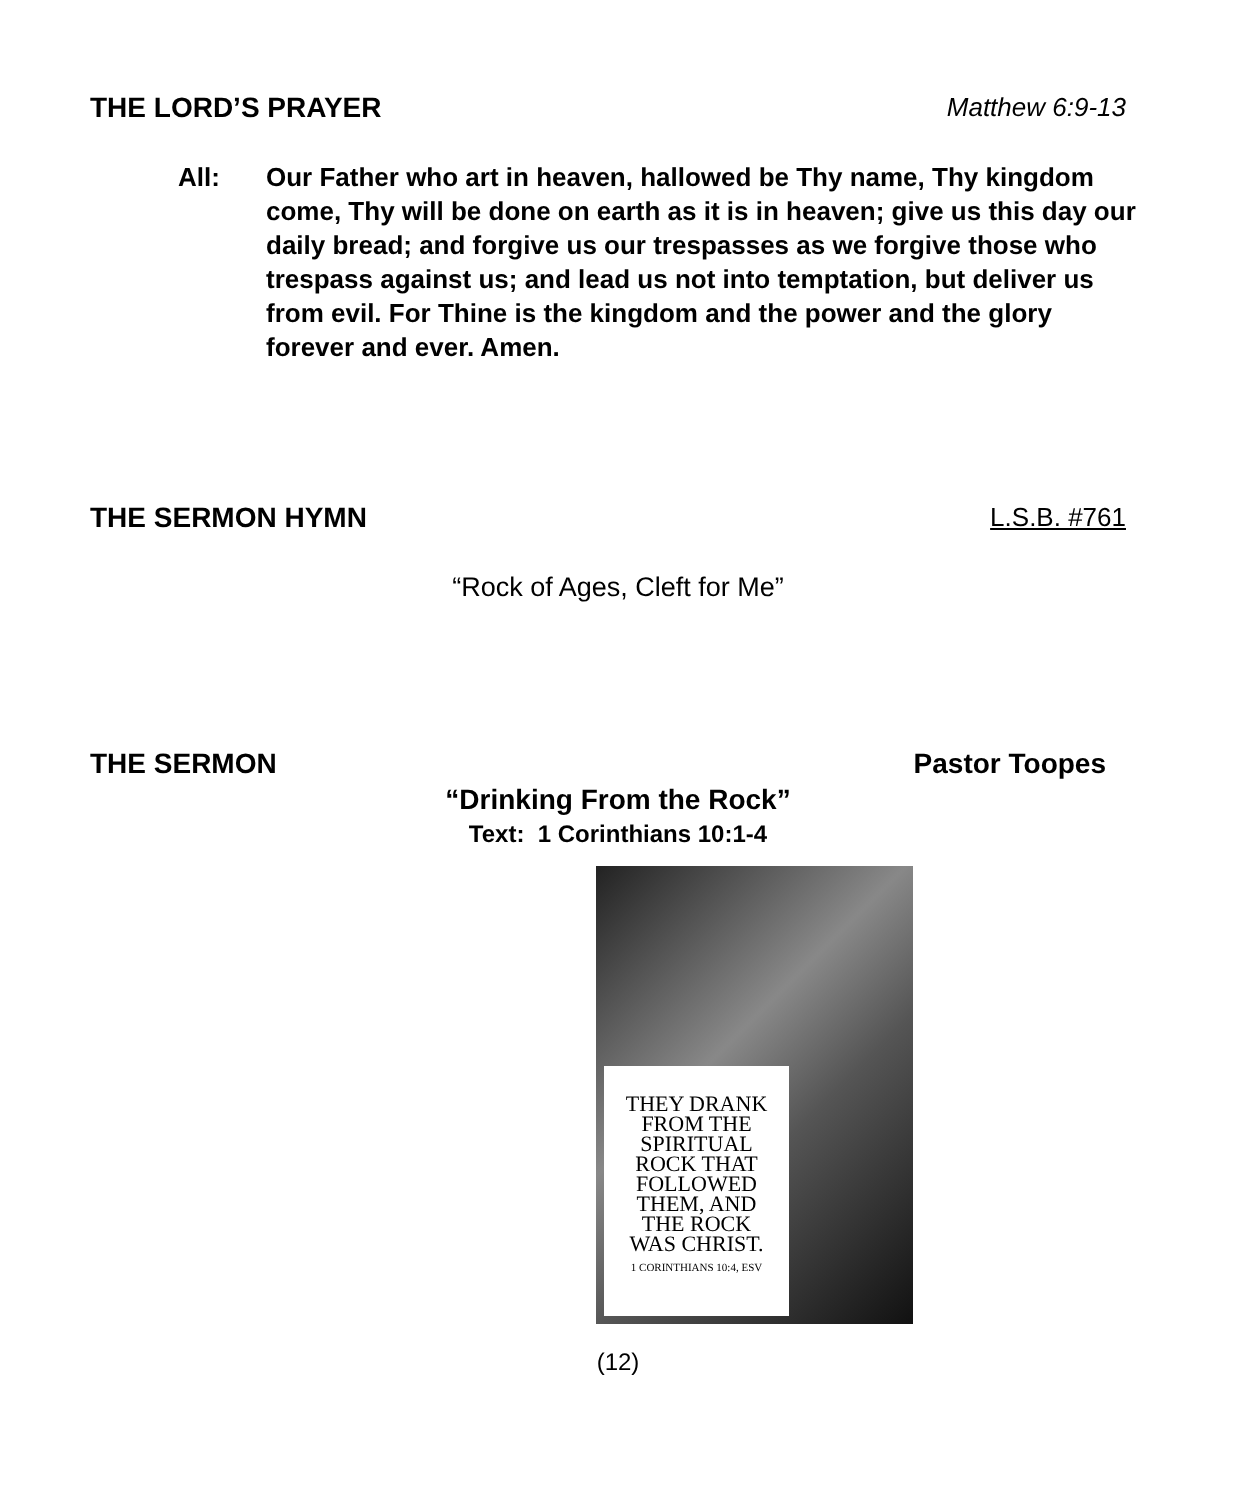THE LORD’S PRAYER Matthew 6:9-13
All: Our Father who art in heaven, hallowed be Thy name, Thy kingdom come, Thy will be done on earth as it is in heaven; give us this day our daily bread; and forgive us our trespasses as we forgive those who trespass against us; and lead us not into temptation, but deliver us from evil. For Thine is the kingdom and the power and the glory forever and ever. Amen.
THE SERMON HYMN L.S.B. #761
“Rock of Ages, Cleft for Me”
THE SERMON Pastor Toopes
“Drinking From the Rock”
Text: 1 Corinthians 10:1-4
THEY DRANK
FROM THE
SPIRITUAL
ROCK THAT
FOLLOWED
THEM, AND
THE ROCK
WAS CHRIST.
1 CORINTHIANS 10:4, ESV
(12)